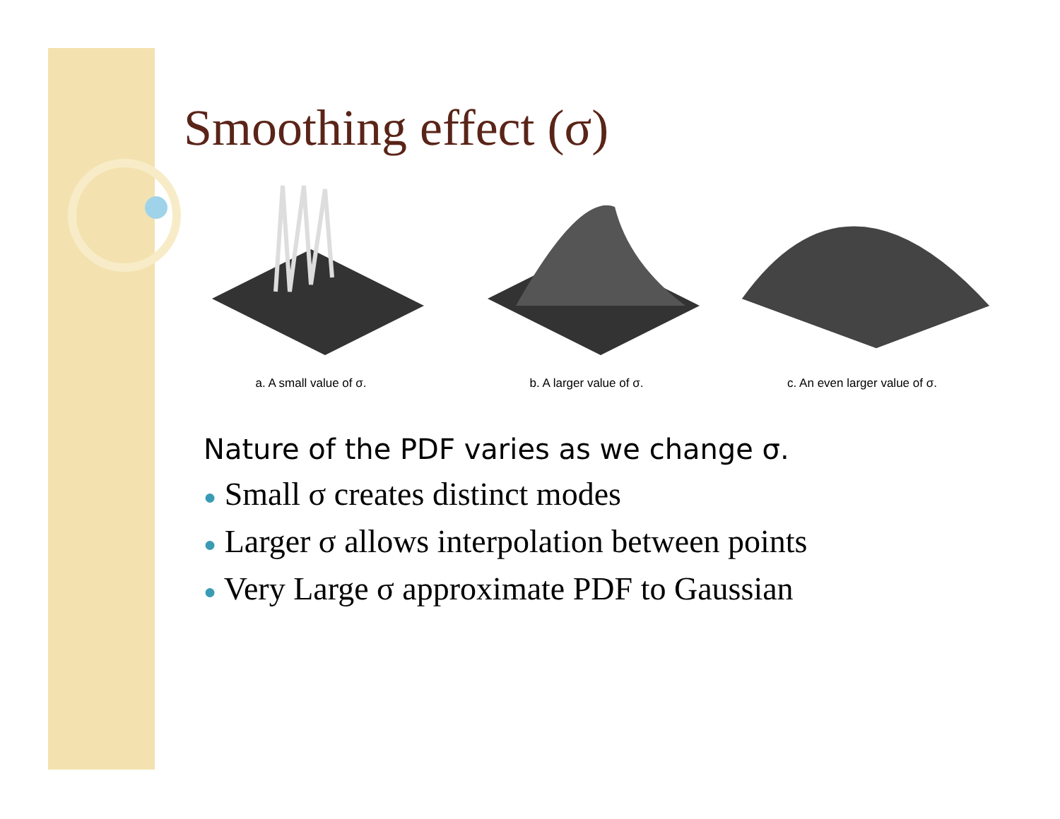Smoothing effect (σ)
a. A small value of σ. b. A larger value of σ. c. An even larger value of σ.
Nature of the PDF varies as we change σ.
● Small σ creates distinct modes
● Larger σ allows interpolation between points
● Very Large σ approximate PDF to Gaussian